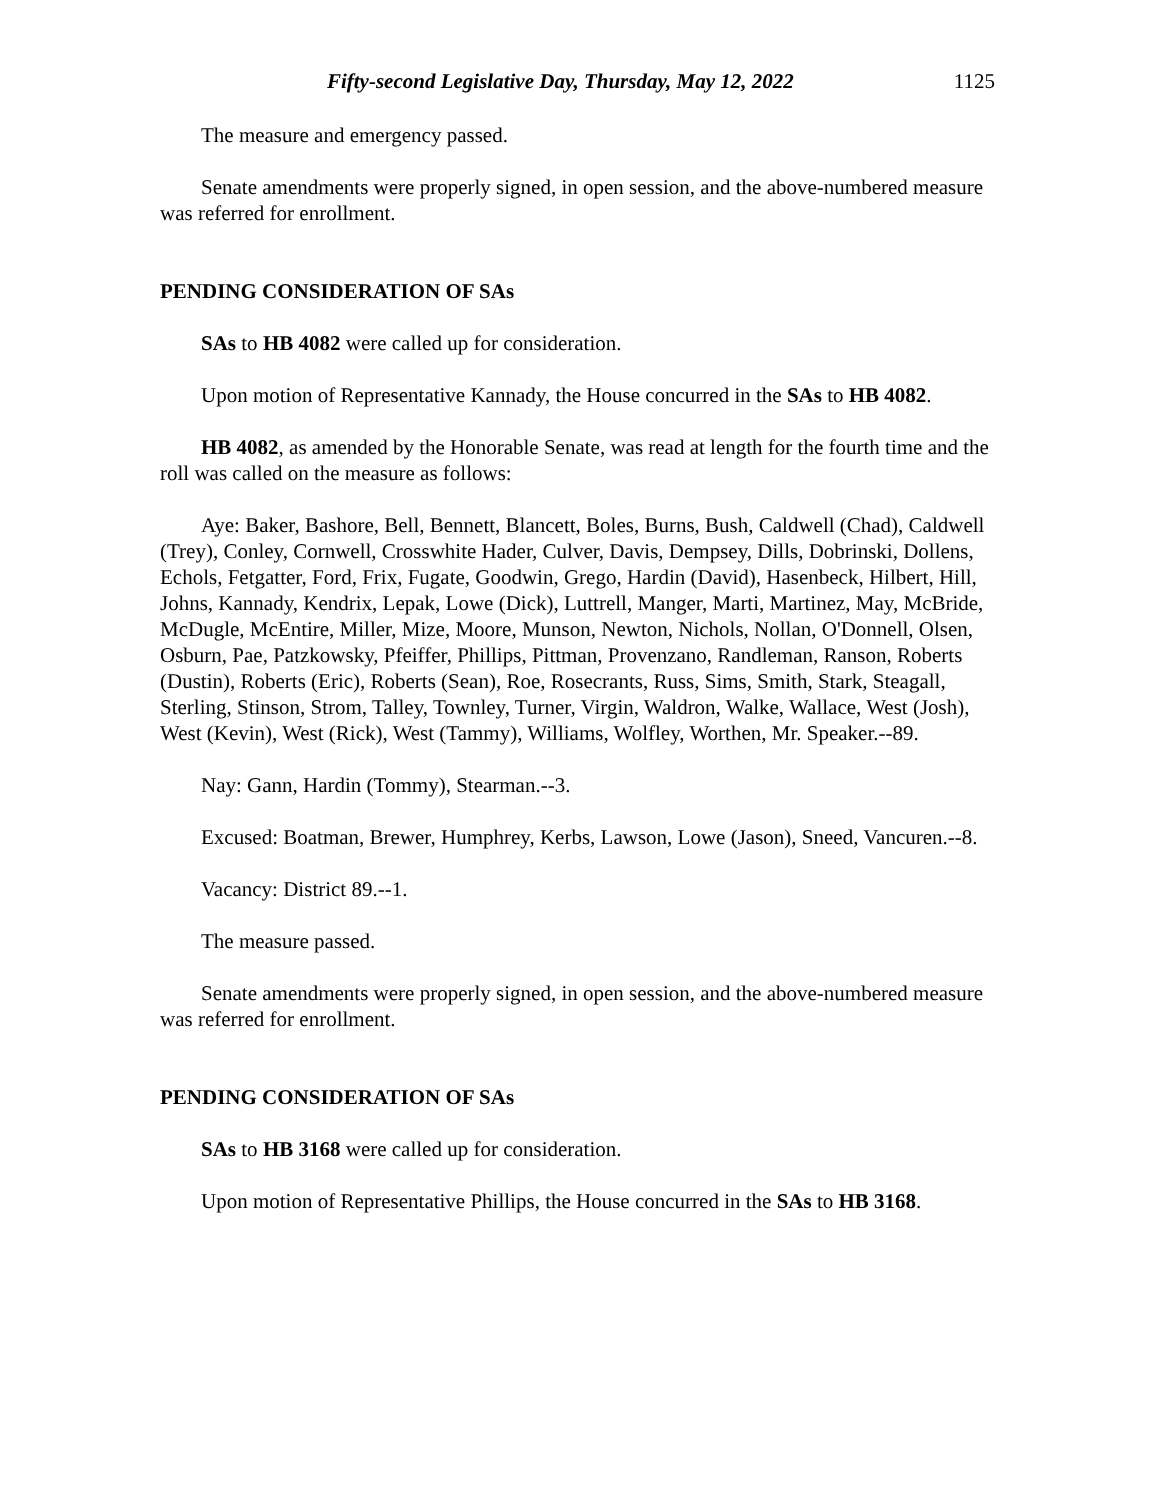Fifty-second Legislative Day, Thursday, May 12, 2022 1125
The measure and emergency passed.
Senate amendments were properly signed, in open session, and the above-numbered measure was referred for enrollment.
PENDING CONSIDERATION OF SAs
SAs to HB 4082 were called up for consideration.
Upon motion of Representative Kannady, the House concurred in the SAs to HB 4082.
HB 4082, as amended by the Honorable Senate, was read at length for the fourth time and the roll was called on the measure as follows:
Aye: Baker, Bashore, Bell, Bennett, Blancett, Boles, Burns, Bush, Caldwell (Chad), Caldwell (Trey), Conley, Cornwell, Crosswhite Hader, Culver, Davis, Dempsey, Dills, Dobrinski, Dollens, Echols, Fetgatter, Ford, Frix, Fugate, Goodwin, Grego, Hardin (David), Hasenbeck, Hilbert, Hill, Johns, Kannady, Kendrix, Lepak, Lowe (Dick), Luttrell, Manger, Marti, Martinez, May, McBride, McDugle, McEntire, Miller, Mize, Moore, Munson, Newton, Nichols, Nollan, O'Donnell, Olsen, Osburn, Pae, Patzkowsky, Pfeiffer, Phillips, Pittman, Provenzano, Randleman, Ranson, Roberts (Dustin), Roberts (Eric), Roberts (Sean), Roe, Rosecrants, Russ, Sims, Smith, Stark, Steagall, Sterling, Stinson, Strom, Talley, Townley, Turner, Virgin, Waldron, Walke, Wallace, West (Josh), West (Kevin), West (Rick), West (Tammy), Williams, Wolfley, Worthen, Mr. Speaker.--89.
Nay: Gann, Hardin (Tommy), Stearman.--3.
Excused: Boatman, Brewer, Humphrey, Kerbs, Lawson, Lowe (Jason), Sneed, Vancuren.--8.
Vacancy: District 89.--1.
The measure passed.
Senate amendments were properly signed, in open session, and the above-numbered measure was referred for enrollment.
PENDING CONSIDERATION OF SAs
SAs to HB 3168 were called up for consideration.
Upon motion of Representative Phillips, the House concurred in the SAs to HB 3168.